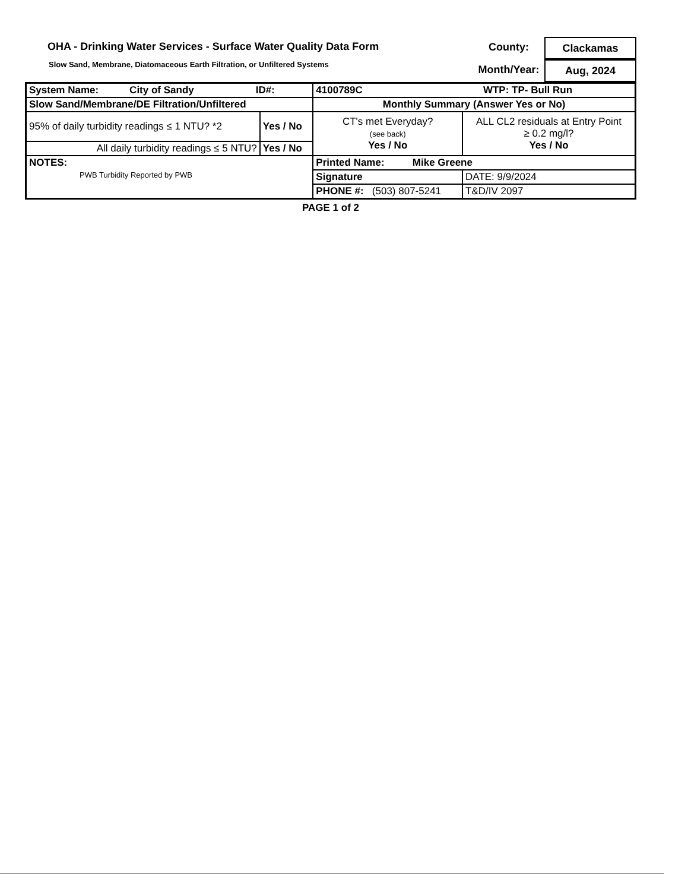OHA - Drinking Water Services - Surface Water Quality Data Form
Slow Sand, Membrane, Diatomaceous Earth Filtration, or Unfiltered Systems
County:
Clackamas
Month/Year:
Aug, 2024
| System Name: City of Sandy ID#: | | 4100789C WTP: TP- Bull Run | | |
| Slow Sand/Membrane/DE Filtration/Unfiltered | | Monthly Summary (Answer Yes or No) | | |
| 95% of daily turbidity readings ≤ 1 NTU? *2 | Yes / No | CT's met Everyday? (see back) Yes / No | ALL CL2 residuals at Entry Point ≥ 0.2 mg/l? Yes / No | |
| All daily turbidity readings ≤ 5 NTU? | Yes / No | | | |
| NOTES: PWB Turbidity Reported by PWB | | Printed Name: Mike Greene | | |
| | | Signature | | DATE: 9/9/2024 |
| | | PHONE #: (503) 807-5241 | | T&D/IV 2097 |
PAGE 1 of 2